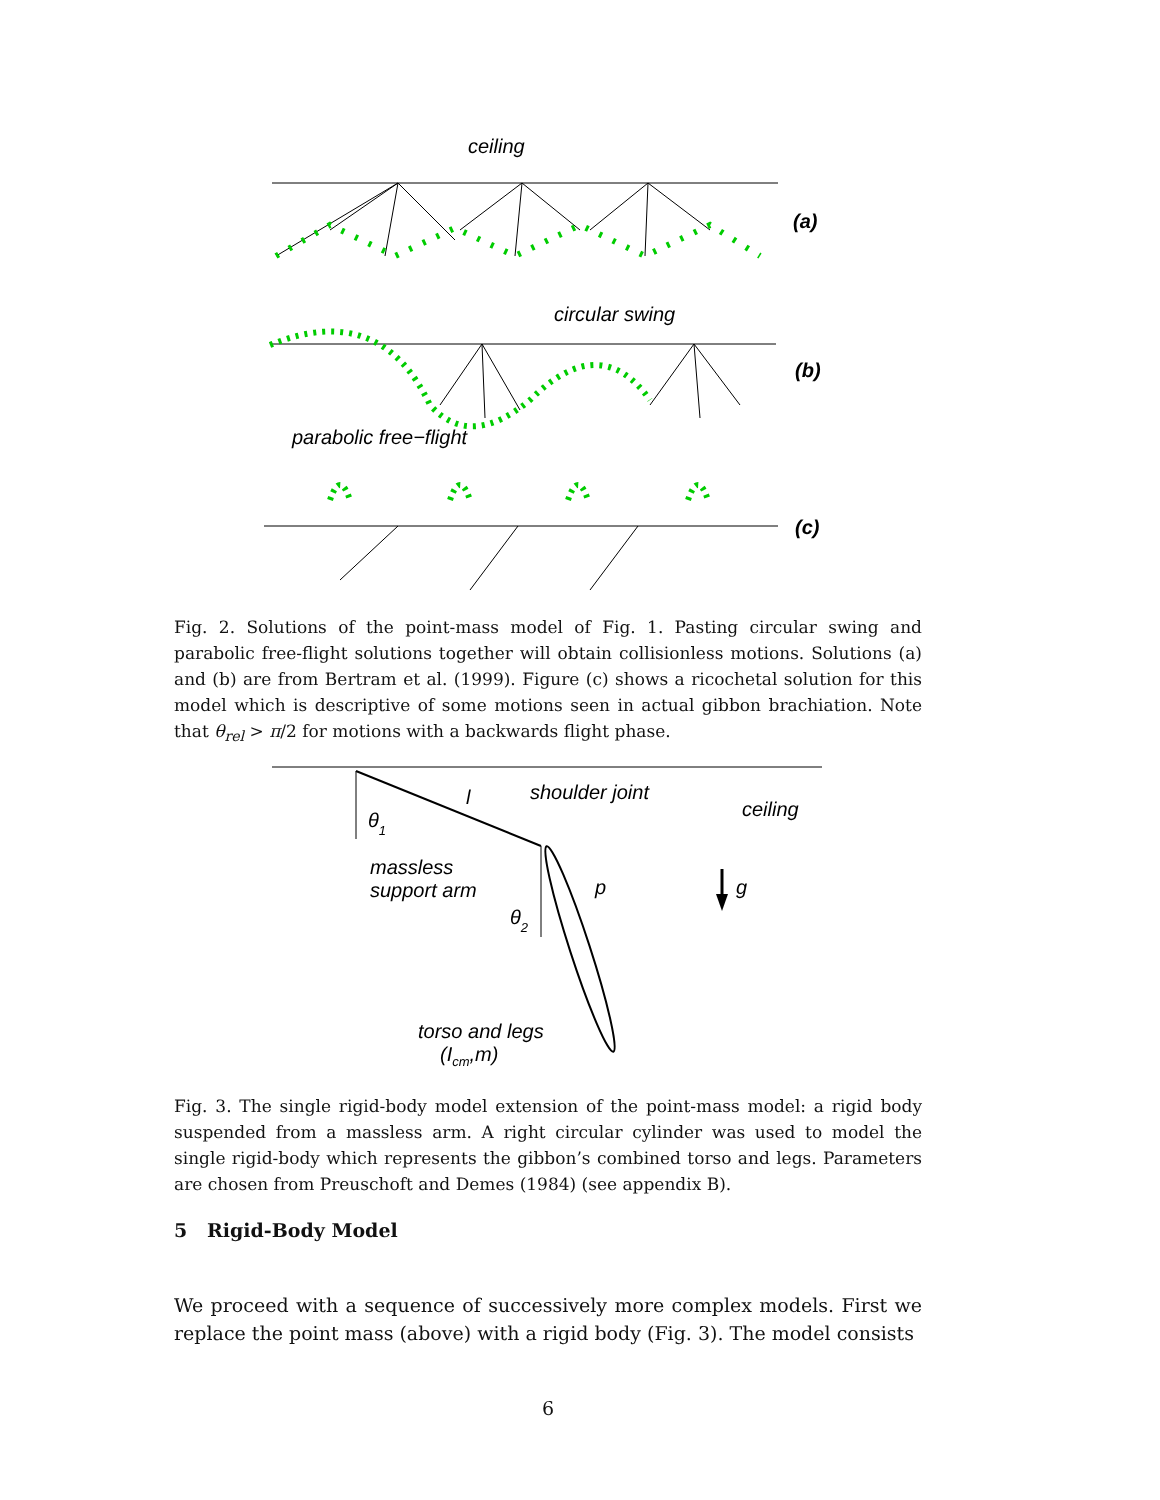ceiling
(a)
circular swing
(b)
parabolic free−flight
(c)
Fig. 2. Solutions of the point-mass model of Fig. 1. Pasting circular swing and parabolic free-flight solutions together will obtain collisionless motions. Solutions (a) and (b) are from Bertram et al. (1999). Figure (c) shows a ricochetal solution for this model which is descriptive of some motions seen in actual gibbon brachiation. Note that θ<sub>rel</sub> > π/2 for motions with a backwards flight phase.
l
shoulder joint
ceiling
θ1
massless
support arm
p
g
θ2
torso and legs
(Icm,m)
Fig. 3. The single rigid-body model extension of the point-mass model: a rigid body suspended from a massless arm. A right circular cylinder was used to model the single rigid-body which represents the gibbon’s combined torso and legs. Parameters are chosen from Preuschoft and Demes (1984) (see appendix B).
5 Rigid-Body Model
We proceed with a sequence of successively more complex models. First we replace the point mass (above) with a rigid body (Fig. 3). The model consists
6